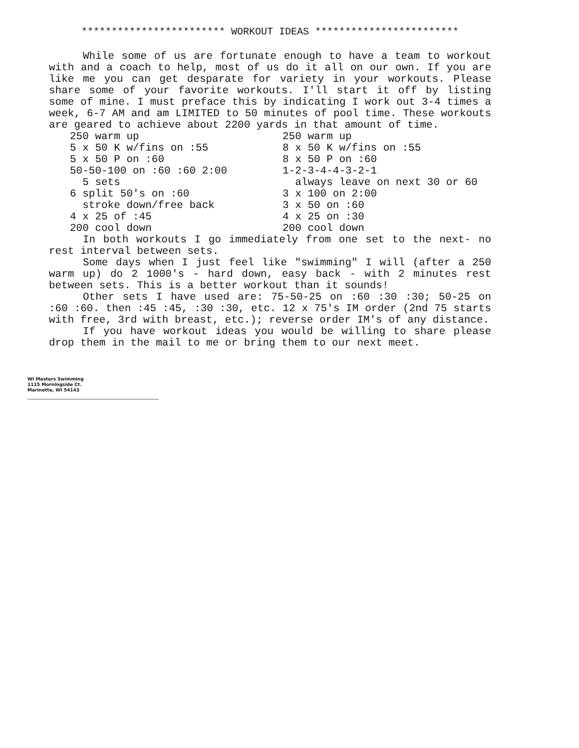************************ WORKOUT IDEAS ************************
While some of us are fortunate enough to have a team to workout with and a coach to help, most of us do it all on our own. If you are like me you can get desparate for variety in your workouts. Please share some of your favorite workouts. I'll start it off by listing some of mine. I must preface this by indicating I work out 3-4 times a week, 6-7 AM and am LIMITED to 50 minutes of pool time. These workouts are geared to achieve about 2200 yards in that amount of time.
250 warm up 5 x 50 K w/fins on :55 5 x 50 P on :60 50-50-100 on :60 :60 2:00 5 sets 6 split 50's on :60 stroke down/free back 4 x 25 of :45 200 cool down
250 warm up 8 x 50 K w/fins on :55 8 x 50 P on :60 1-2-3-4-4-3-2-1 always leave on next 30 or 60 3 x 100 on 2:00 3 x 50 on :60 4 x 25 on :30 200 cool down
In both workouts I go immediately from one set to the next- no rest interval between sets.
Some days when I just feel like "swimming" I will (after a 250 warm up) do 2 1000's - hard down, easy back - with 2 minutes rest between sets. This is a better workout than it sounds!
Other sets I have used are: 75-50-25 on :60 :30 :30; 50-25 on :60 :60. then :45 :45, :30 :30, etc. 12 x 75's IM order (2nd 75 starts with free, 3rd with breast, etc.); reverse order IM's of any distance.
If you have workout ideas you would be willing to share please drop them in the mail to me or bring them to our next meet.
WI Masters Swimming
1115 Morningside Ct.
Marinette, WI 54143